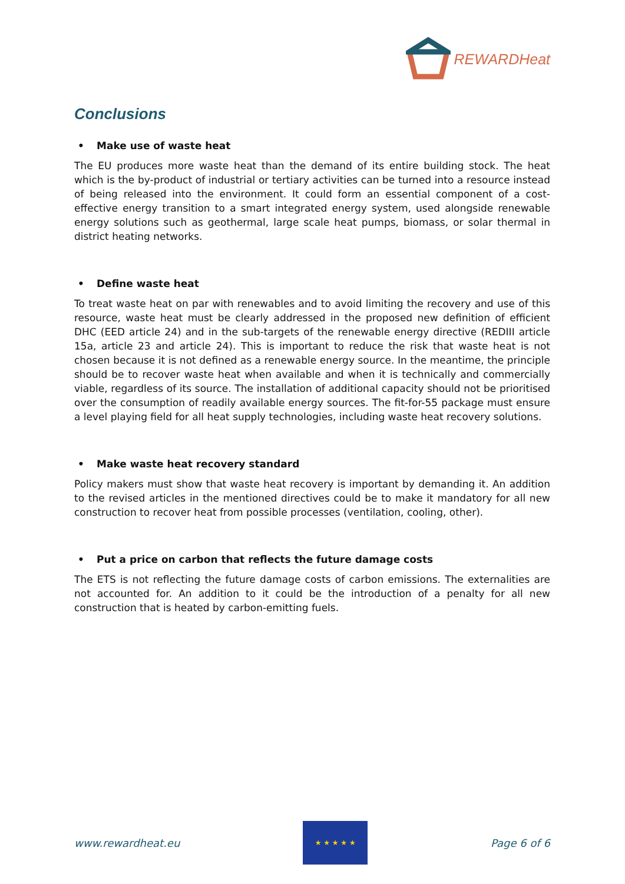REWARDHeat
Conclusions
• Make use of waste heat
The EU produces more waste heat than the demand of its entire building stock. The heat which is the by-product of industrial or tertiary activities can be turned into a resource instead of being released into the environment. It could form an essential component of a cost-effective energy transition to a smart integrated energy system, used alongside renewable energy solutions such as geothermal, large scale heat pumps, biomass, or solar thermal in district heating networks.
• Define waste heat
To treat waste heat on par with renewables and to avoid limiting the recovery and use of this resource, waste heat must be clearly addressed in the proposed new definition of efficient DHC (EED article 24) and in the sub-targets of the renewable energy directive (REDIII article 15a, article 23 and article 24). This is important to reduce the risk that waste heat is not chosen because it is not defined as a renewable energy source. In the meantime, the principle should be to recover waste heat when available and when it is technically and commercially viable, regardless of its source. The installation of additional capacity should not be prioritised over the consumption of readily available energy sources. The fit-for-55 package must ensure a level playing field for all heat supply technologies, including waste heat recovery solutions.
• Make waste heat recovery standard
Policy makers must show that waste heat recovery is important by demanding it. An addition to the revised articles in the mentioned directives could be to make it mandatory for all new construction to recover heat from possible processes (ventilation, cooling, other).
• Put a price on carbon that reflects the future damage costs
The ETS is not reflecting the future damage costs of carbon emissions. The externalities are not accounted for. An addition to it could be the introduction of a penalty for all new construction that is heated by carbon-emitting fuels.
www.rewardheat.eu
★ ★ ★ ★ ★
Page 6 of 6